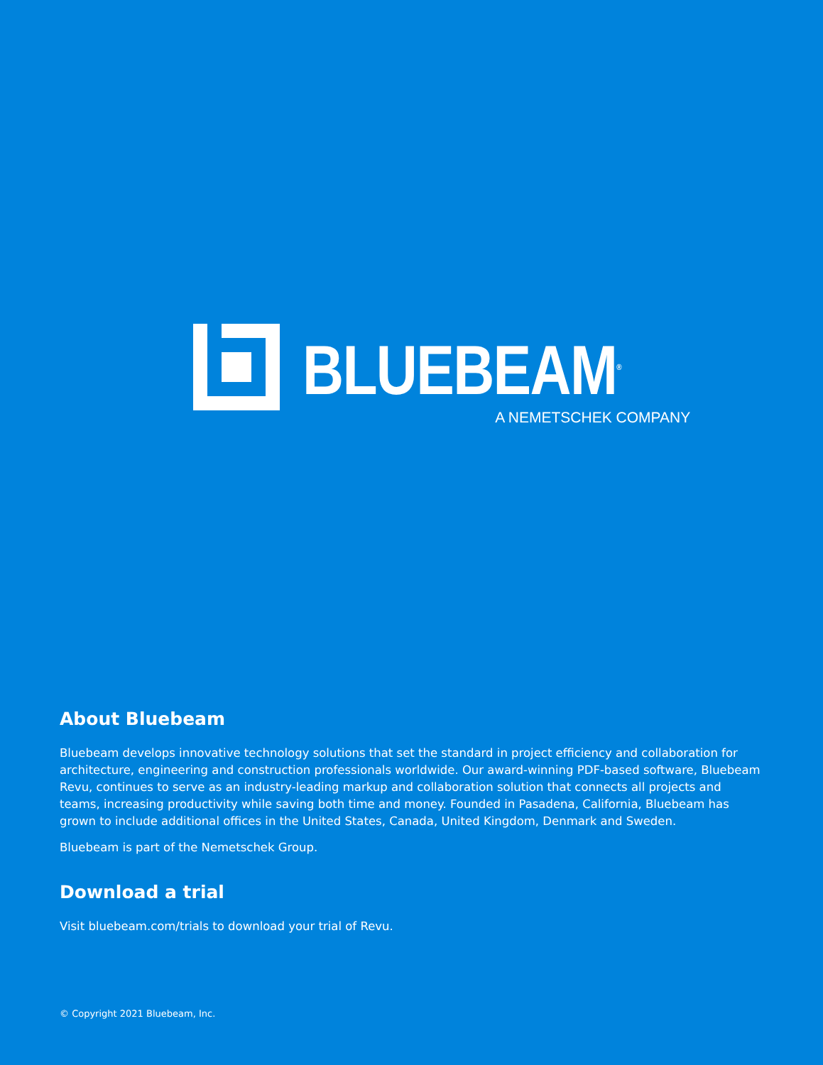BLUEBEAM<sup>®</sup>
A NEMETSCHEK COMPANY
About Bluebeam
Bluebeam develops innovative technology solutions that set the standard in project efficiency and collaboration for architecture, engineering and construction professionals worldwide. Our award-winning PDF-based software, Bluebeam Revu, continues to serve as an industry-leading markup and collaboration solution that connects all projects and teams, increasing productivity while saving both time and money. Founded in Pasadena, California, Bluebeam has grown to include additional offices in the United States, Canada, United Kingdom, Denmark and Sweden.
Bluebeam is part of the Nemetschek Group.
Download a trial
Visit bluebeam.com/trials to download your trial of Revu.
© Copyright 2021 Bluebeam, Inc.